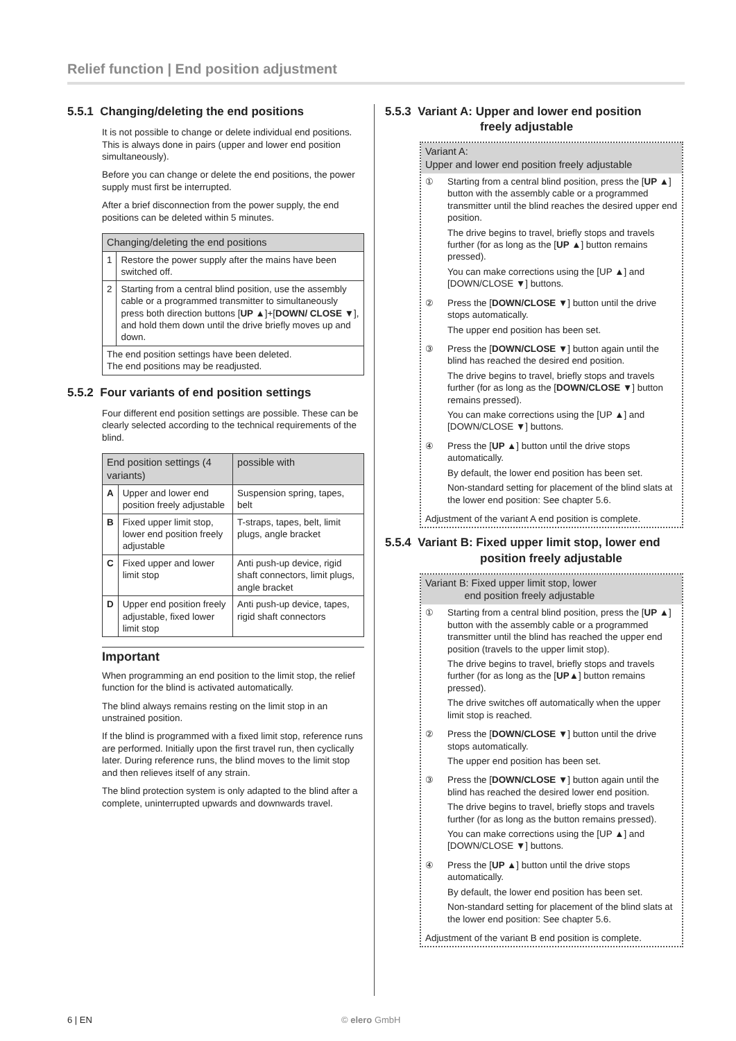Relief function | End position adjustment
5.5.1 Changing/deleting the end positions
It is not possible to change or delete individual end positions. This is always done in pairs (upper and lower end position simultaneously).
Before you can change or delete the end positions, the power supply must first be interrupted.
After a brief disconnection from the power supply, the end positions can be deleted within 5 minutes.
| Changing/deleting the end positions | |
| --- | --- |
| 1 | Restore the power supply after the mains have been switched off. |
| 2 | Starting from a central blind position, use the assembly cable or a programmed transmitter to simultaneously press both direction buttons [ UP ▲ ]+[ DOWN/ CLOSE ▼ ], and hold them down until the drive briefly moves up and down. |
| The end position settings have been deleted. The end positions may be readjusted. | |
5.5.2 Four variants of end position settings
Four different end position settings are possible. These can be clearly selected according to the technical requirements of the blind.
| End position settings (4 variants) | | possible with |
| --- | --- | --- |
| A | Upper and lower end position freely adjustable | Suspension spring, tapes, belt |
| B | Fixed upper limit stop, lower end position freely adjustable | T-straps, tapes, belt, limit plugs, angle bracket |
| C | Fixed upper and lower limit stop | Anti push-up device, rigid shaft connectors, limit plugs, angle bracket |
| D | Upper end position freely adjustable, fixed lower limit stop | Anti push-up device, tapes, rigid shaft connectors |
Important
When programming an end position to the limit stop, the relief function for the blind is activated automatically.
The blind always remains resting on the limit stop in an unstrained position.
If the blind is programmed with a fixed limit stop, reference runs are performed. Initially upon the first travel run, then cyclically later. During reference runs, the blind moves to the limit stop and then relieves itself of any strain.
The blind protection system is only adapted to the blind after a complete, uninterrupted upwards and downwards travel.
5.5.3 Variant A: Upper and lower end position
freely adjustable
Variant A:
Upper and lower end position freely adjustable
① Starting from a central blind position, press the [UP ▲] button with the assembly cable or a programmed transmitter until the blind reaches the desired upper end position.
The drive begins to travel, briefly stops and travels further (for as long as the [UP ▲] button remains pressed).
You can make corrections using the [UP ▲] and [DOWN/CLOSE ▼] buttons.
② Press the [DOWN/CLOSE ▼] button until the drive stops automatically.
The upper end position has been set.
③ Press the [DOWN/CLOSE ▼] button again until the blind has reached the desired end position.
The drive begins to travel, briefly stops and travels further (for as long as the [DOWN/CLOSE ▼] button remains pressed).
You can make corrections using the [UP ▲] and [DOWN/CLOSE ▼] buttons.
④ Press the [UP ▲] button until the drive stops automatically.
By default, the lower end position has been set.
Non-standard setting for placement of the blind slats at the lower end position: See chapter 5.6.
Adjustment of the variant A end position is complete.
5.5.4 Variant B: Fixed upper limit stop, lower end
position freely adjustable
Variant B: Fixed upper limit stop, lower
end position freely adjustable
① Starting from a central blind position, press the [UP ▲] button with the assembly cable or a programmed transmitter until the blind has reached the upper end position (travels to the upper limit stop).
The drive begins to travel, briefly stops and travels further (for as long as the [UP▲] button remains pressed).
The drive switches off automatically when the upper limit stop is reached.
② Press the [DOWN/CLOSE ▼] button until the drive stops automatically.
The upper end position has been set.
③ Press the [DOWN/CLOSE ▼] button again until the blind has reached the desired lower end position.
The drive begins to travel, briefly stops and travels further (for as long as the button remains pressed).
You can make corrections using the [UP ▲] and [DOWN/CLOSE ▼] buttons.
④ Press the [UP ▲] button until the drive stops automatically.
By default, the lower end position has been set.
Non-standard setting for placement of the blind slats at the lower end position: See chapter 5.6.
Adjustment of the variant B end position is complete.
6 | EN © elero GmbH